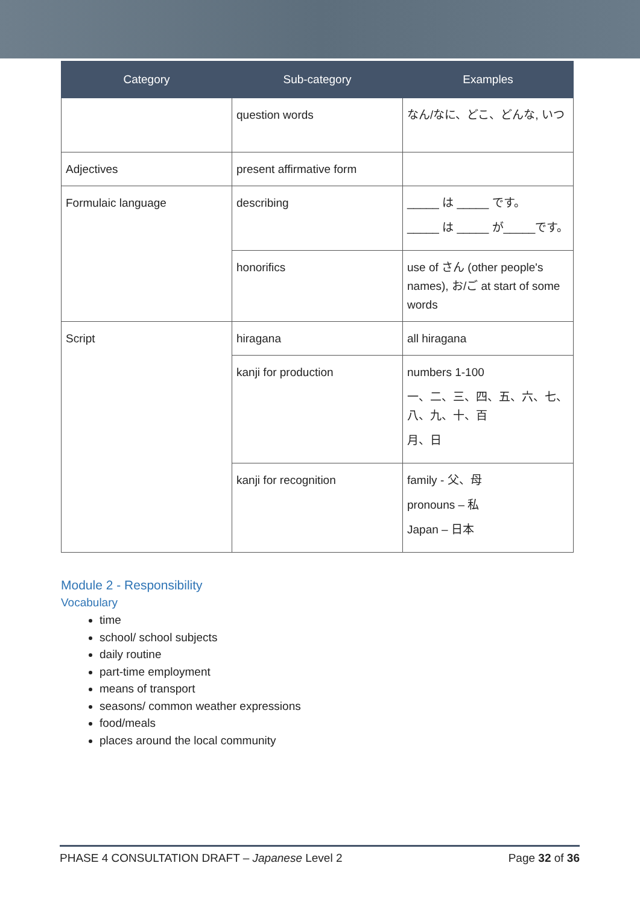| Category | Sub-category | Examples |
| --- | --- | --- |
| | question words | なん/なに、どこ、どんな, いつ |
| Adjectives | present affirmative form | |
| Formulaic language | describing | _____ は _____ です。 _____ は _____ が_____です。 |
| | honorifics | use of さん (other people's names), お/ご at start of some words |
| Script | hiragana | all hiragana |
| | kanji for production | numbers 1-100 一、二、三、四、五、六、七、八、九、十、百 月、日 |
| | kanji for recognition | family - 父、母 pronouns – 私 Japan – 日本 |
Module 2 - Responsibility
Vocabulary
time
school/ school subjects
daily routine
part-time employment
means of transport
seasons/ common weather expressions
food/meals
places around the local community
PHASE 4 CONSULTATION DRAFT – Japanese Level 2 Page 32 of 36